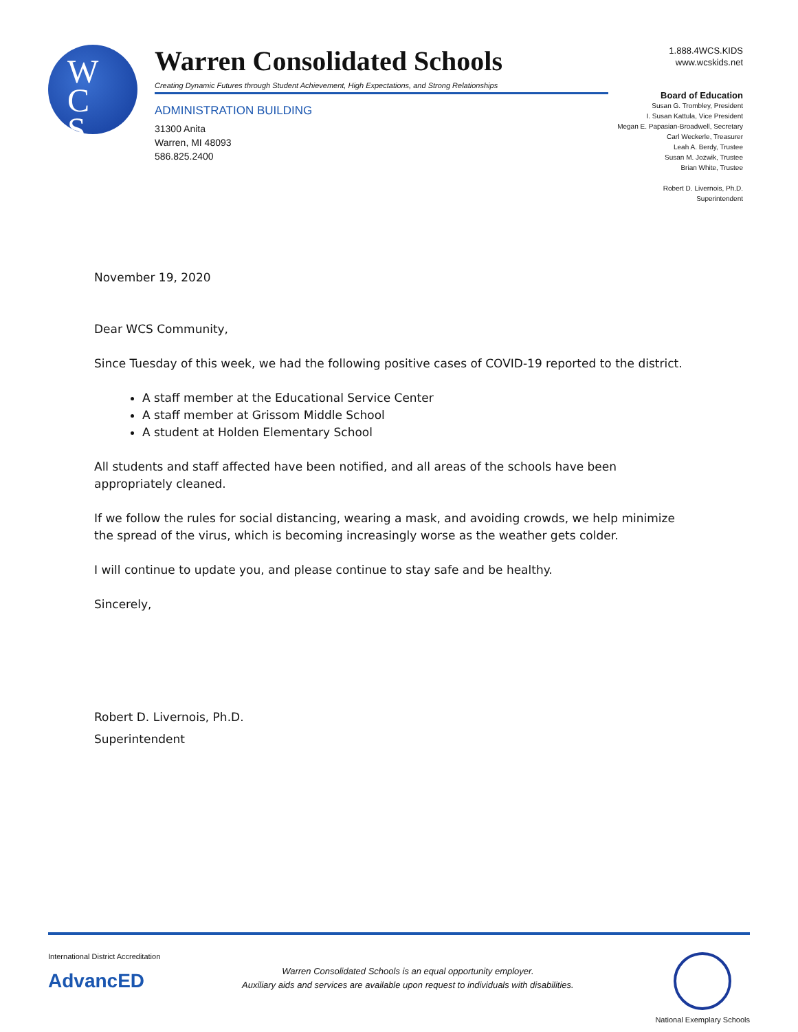W
C
S
Warren Consolidated Schools
Creating Dynamic Futures through Student Achievement, High Expectations, and Strong Relationships
ADMINISTRATION BUILDING
31300 Anita
Warren, MI 48093
586.825.2400
1.888.4WCS.KIDS
www.wcskids.net
Board of Education
Susan G. Trombley, President
I. Susan Kattula, Vice President
Megan E. Papasian-Broadwell, Secretary
Carl Weckerle, Treasurer
Leah A. Berdy, Trustee
Susan M. Jozwik, Trustee
Brian White, Trustee
Robert D. Livernois, Ph.D.
Superintendent
November 19, 2020
Dear WCS Community,
Since Tuesday of this week, we had the following positive cases of COVID-19 reported to the district.
A staff member at the Educational Service Center
A staff member at Grissom Middle School
A student at Holden Elementary School
All students and staff affected have been notified, and all areas of the schools have been appropriately cleaned.
If we follow the rules for social distancing, wearing a mask, and avoiding crowds, we help minimize the spread of the virus, which is becoming increasingly worse as the weather gets colder.
I will continue to update you, and please continue to stay safe and be healthy.
Sincerely,
Robert D. Livernois, Ph.D.
Superintendent
International District Accreditation
AdvancED
Warren Consolidated Schools is an equal opportunity employer.
Auxiliary aids and services are available upon request to individuals with disabilities.
National Exemplary Schools